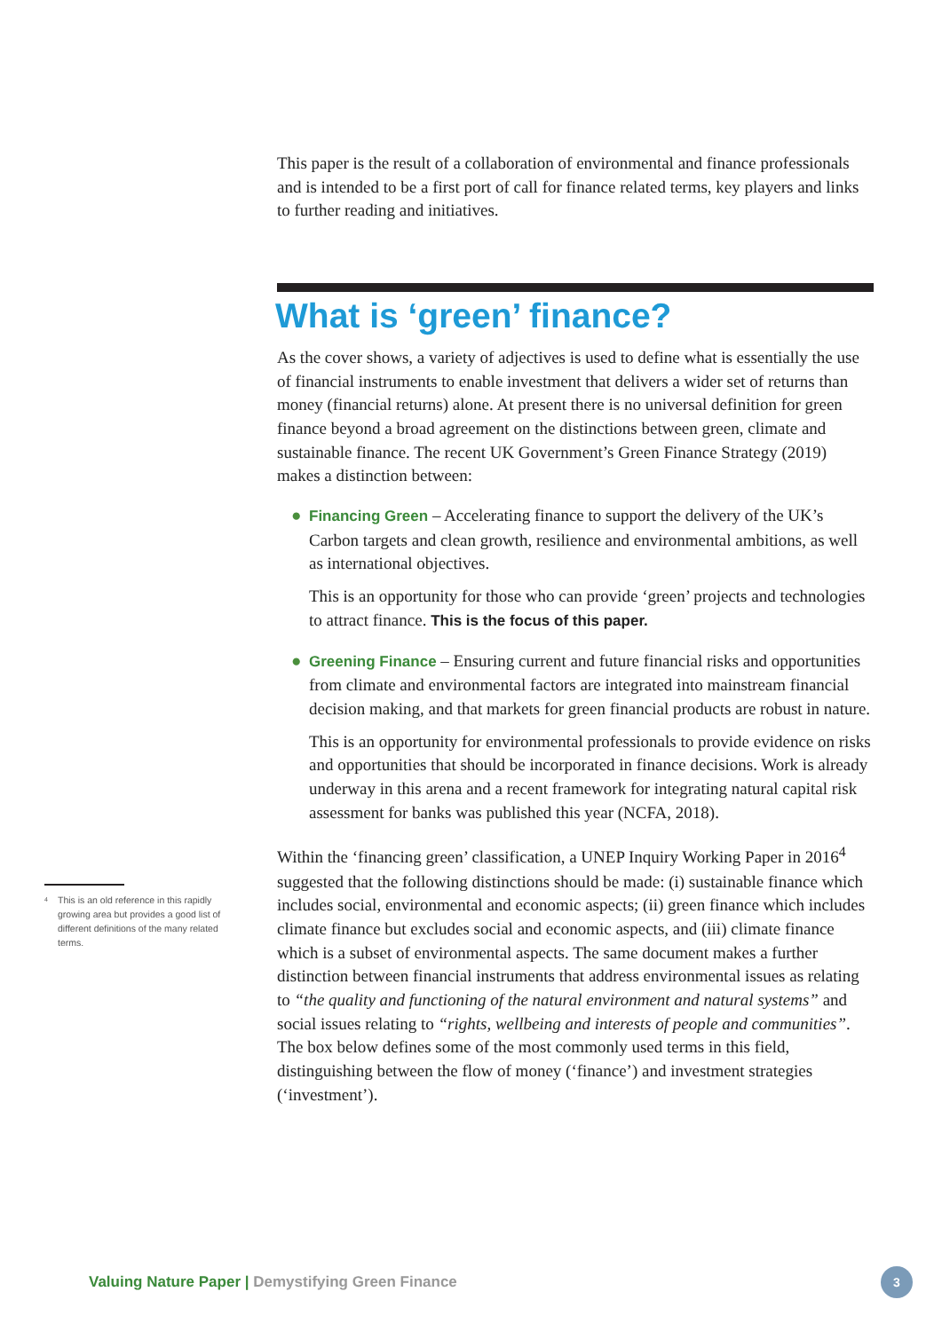This paper is the result of a collaboration of environmental and finance professionals and is intended to be a first port of call for finance related terms, key players and links to further reading and initiatives.
What is ‘green’ finance?
As the cover shows, a variety of adjectives is used to define what is essentially the use of financial instruments to enable investment that delivers a wider set of returns than money (financial returns) alone. At present there is no universal definition for green finance beyond a broad agreement on the distinctions between green, climate and sustainable finance. The recent UK Government’s Green Finance Strategy (2019) makes a distinction between:
● Financing Green – Accelerating finance to support the delivery of the UK’s Carbon targets and clean growth, resilience and environmental ambitions, as well as international objectives.
This is an opportunity for those who can provide ‘green’ projects and technologies to attract finance. This is the focus of this paper.
● Greening Finance – Ensuring current and future financial risks and opportunities from climate and environmental factors are integrated into mainstream financial decision making, and that markets for green financial products are robust in nature.
This is an opportunity for environmental professionals to provide evidence on risks and opportunities that should be incorporated in finance decisions. Work is already underway in this arena and a recent framework for integrating natural capital risk assessment for banks was published this year (NCFA, 2018).
Within the ‘financing green’ classification, a UNEP Inquiry Working Paper in 2016<sup>4</sup> suggested that the following distinctions should be made: (i) sustainable finance which includes social, environmental and economic aspects; (ii) green finance which includes climate finance but excludes social and economic aspects, and (iii) climate finance which is a subset of environmental aspects. The same document makes a further distinction between financial instruments that address environmental issues as relating to “the quality and functioning of the natural environment and natural systems” and social issues relating to “rights, wellbeing and interests of people and communities”. The box below defines some of the most commonly used terms in this field, distinguishing between the flow of money (‘finance’) and investment strategies (‘investment’).
<sup>4</sup> This is an old reference in this rapidly growing area but provides a good list of different definitions of the many related terms.
Valuing Nature Paper | Demystifying Green Finance
3